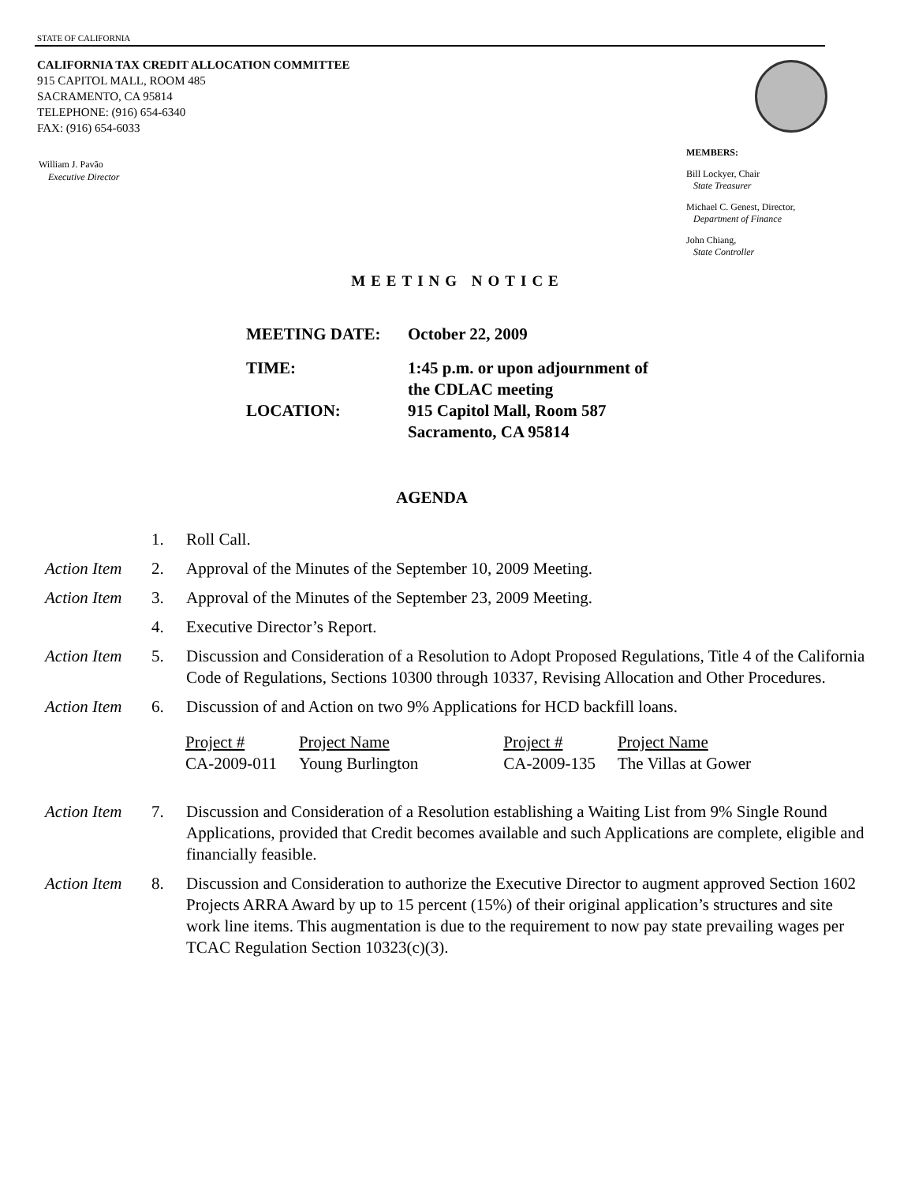STATE OF CALIFORNIA
CALIFORNIA TAX CREDIT ALLOCATION COMMITTEE
915 CAPITOL MALL, ROOM 485
SACRAMENTO, CA 95814
TELEPHONE: (916) 654-6340
FAX: (916) 654-6033
William J. Pavão
Executive Director
MEMBERS:
Bill Lockyer, Chair
State Treasurer
Michael C. Genest, Director,
Department of Finance
John Chiang,
State Controller
MEETING NOTICE
| MEETING DATE: | October 22, 2009 |
| TIME: | 1:45 p.m. or upon adjournment of the CDLAC meeting |
| LOCATION: | 915 Capitol Mall, Room 587 Sacramento, CA 95814 |
AGENDA
1. Roll Call.
Action Item
2. Approval of the Minutes of the September 10, 2009 Meeting.
Action Item
3. Approval of the Minutes of the September 23, 2009 Meeting.
4. Executive Director’s Report.
Action Item
5. Discussion and Consideration of a Resolution to Adopt Proposed Regulations, Title 4 of the California Code of Regulations, Sections 10300 through 10337, Revising Allocation and Other Procedures.
Action Item
6. Discussion of and Action on two 9% Applications for HCD backfill loans.
| Project # | Project Name | Project # | Project Name |
| CA-2009-011 | Young Burlington | CA-2009-135 | The Villas at Gower |
Action Item
7. Discussion and Consideration of a Resolution establishing a Waiting List from 9% Single Round Applications, provided that Credit becomes available and such Applications are complete, eligible and financially feasible.
Action Item
8. Discussion and Consideration to authorize the Executive Director to augment approved Section 1602 Projects ARRA Award by up to 15 percent (15%) of their original application’s structures and site work line items. This augmentation is due to the requirement to now pay state prevailing wages per TCAC Regulation Section 10323(c)(3).